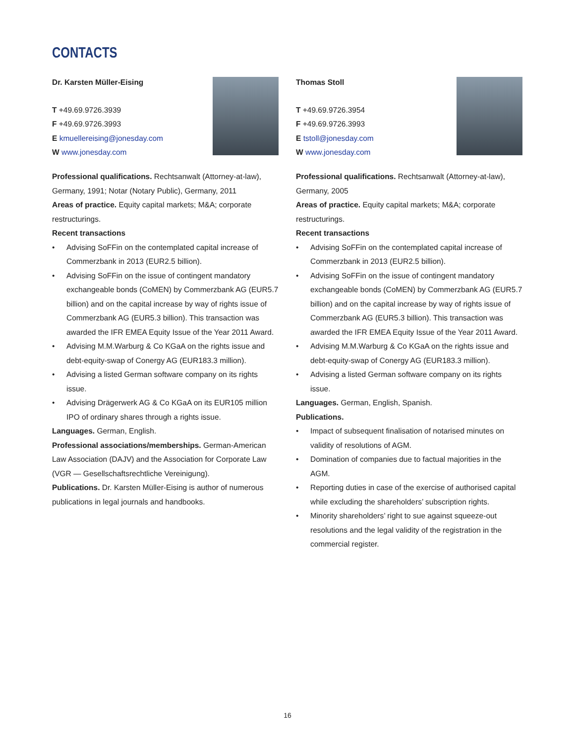CONTACTS
Dr. Karsten Müller-Eising
T +49.69.9726.3939
F +49.69.9726.3993
E kmuellereising@jonesday.com
W www.jonesday.com
Professional qualifications. Rechtsanwalt (Attorney-at-law), Germany, 1991; Notar (Notary Public), Germany, 2011
Areas of practice. Equity capital markets; M&A; corporate restructurings.
Recent transactions
• Advising SoFFin on the contemplated capital increase of Commerzbank in 2013 (EUR2.5 billion).
• Advising SoFFin on the issue of contingent mandatory exchangeable bonds (CoMEN) by Commerzbank AG (EUR5.7 billion) and on the capital increase by way of rights issue of Commerzbank AG (EUR5.3 billion). This transaction was awarded the IFR EMEA Equity Issue of the Year 2011 Award.
• Advising M.M.Warburg & Co KGaA on the rights issue and debt-equity-swap of Conergy AG (EUR183.3 million).
• Advising a listed German software company on its rights issue.
• Advising Drägerwerk AG & Co KGaA on its EUR105 million IPO of ordinary shares through a rights issue.
Languages. German, English.
Professional associations/memberships. German-American Law Association (DAJV) and the Association for Corporate Law (VGR — Gesellschaftsrechtliche Vereinigung).
Publications. Dr. Karsten Müller-Eising is author of numerous publications in legal journals and handbooks.
Thomas Stoll
T +49.69.9726.3954
F +49.69.9726.3993
E tstoll@jonesday.com
W www.jonesday.com
Professional qualifications. Rechtsanwalt (Attorney-at-law), Germany, 2005
Areas of practice. Equity capital markets; M&A; corporate restructurings.
Recent transactions
• Advising SoFFin on the contemplated capital increase of Commerzbank in 2013 (EUR2.5 billion).
• Advising SoFFin on the issue of contingent mandatory exchangeable bonds (CoMEN) by Commerzbank AG (EUR5.7 billion) and on the capital increase by way of rights issue of Commerzbank AG (EUR5.3 billion). This transaction was awarded the IFR EMEA Equity Issue of the Year 2011 Award.
• Advising M.M.Warburg & Co KGaA on the rights issue and debt-equity-swap of Conergy AG (EUR183.3 million).
• Advising a listed German software company on its rights issue.
Languages. German, English, Spanish.
Publications.
• Impact of subsequent finalisation of notarised minutes on validity of resolutions of AGM.
• Domination of companies due to factual majorities in the AGM.
• Reporting duties in case of the exercise of authorised capital while excluding the shareholders’ subscription rights.
• Minority shareholders’ right to sue against squeeze-out resolutions and the legal validity of the registration in the commercial register.
16